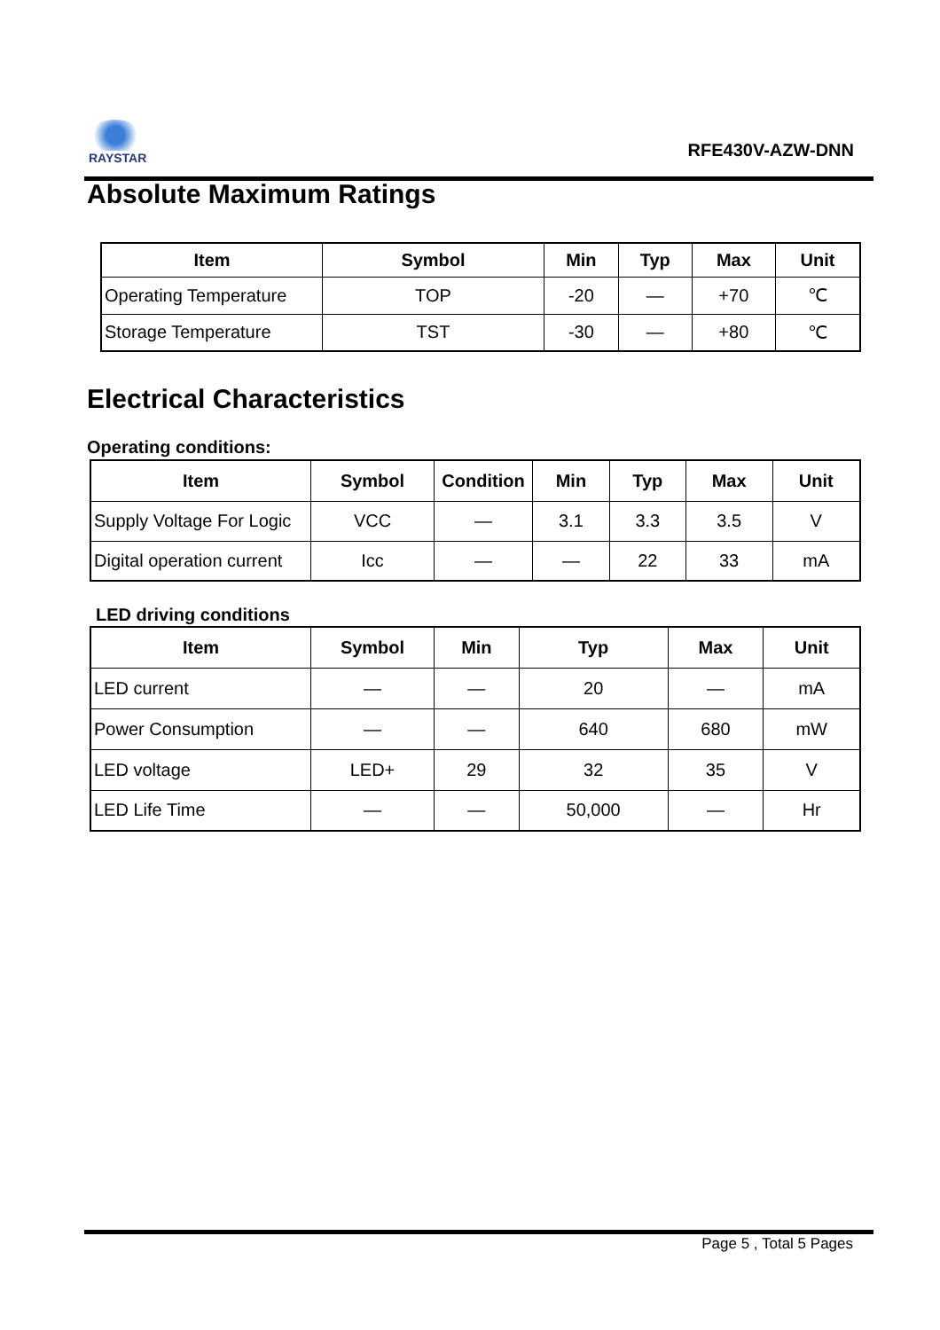RAYSTAR
RFE430V-AZW-DNN
Absolute Maximum Ratings
| Item | Symbol | Min | Typ | Max | Unit |
| --- | --- | --- | --- | --- | --- |
| Operating Temperature | TOP | -20 | — | +70 | ℃ |
| Storage Temperature | TST | -30 | — | +80 | ℃ |
Electrical Characteristics
Operating conditions:
| Item | Symbol | Condition | Min | Typ | Max | Unit |
| --- | --- | --- | --- | --- | --- | --- |
| Supply Voltage For Logic | VCC | — | 3.1 | 3.3 | 3.5 | V |
| Digital operation current | Icc | — | — | 22 | 33 | mA |
LED driving conditions
| Item | Symbol | Min | Typ | Max | Unit |
| --- | --- | --- | --- | --- | --- |
| LED current | — | — | 20 | — | mA |
| Power Consumption | — | — | 640 | 680 | mW |
| LED voltage | LED+ | 29 | 32 | 35 | V |
| LED Life Time | — | — | 50,000 | — | Hr |
Page 5 , Total 5 Pages